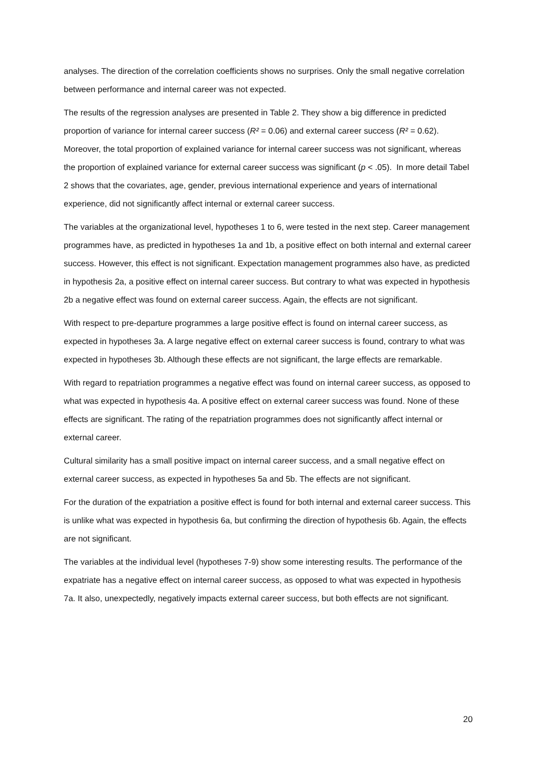analyses. The direction of the correlation coefficients shows no surprises. Only the small negative correlation between performance and internal career was not expected.
The results of the regression analyses are presented in Table 2. They show a big difference in predicted proportion of variance for internal career success (R² = 0.06) and external career success (R² = 0.62). Moreover, the total proportion of explained variance for internal career success was not significant, whereas the proportion of explained variance for external career success was significant (p < .05). In more detail Tabel 2 shows that the covariates, age, gender, previous international experience and years of international experience, did not significantly affect internal or external career success.
The variables at the organizational level, hypotheses 1 to 6, were tested in the next step. Career management programmes have, as predicted in hypotheses 1a and 1b, a positive effect on both internal and external career success. However, this effect is not significant. Expectation management programmes also have, as predicted in hypothesis 2a, a positive effect on internal career success. But contrary to what was expected in hypothesis 2b a negative effect was found on external career success. Again, the effects are not significant.
With respect to pre-departure programmes a large positive effect is found on internal career success, as expected in hypotheses 3a. A large negative effect on external career success is found, contrary to what was expected in hypotheses 3b. Although these effects are not significant, the large effects are remarkable.
With regard to repatriation programmes a negative effect was found on internal career success, as opposed to what was expected in hypothesis 4a. A positive effect on external career success was found. None of these effects are significant. The rating of the repatriation programmes does not significantly affect internal or external career.
Cultural similarity has a small positive impact on internal career success, and a small negative effect on external career success, as expected in hypotheses 5a and 5b. The effects are not significant.
For the duration of the expatriation a positive effect is found for both internal and external career success. This is unlike what was expected in hypothesis 6a, but confirming the direction of hypothesis 6b. Again, the effects are not significant.
The variables at the individual level (hypotheses 7-9) show some interesting results. The performance of the expatriate has a negative effect on internal career success, as opposed to what was expected in hypothesis 7a. It also, unexpectedly, negatively impacts external career success, but both effects are not significant.
20